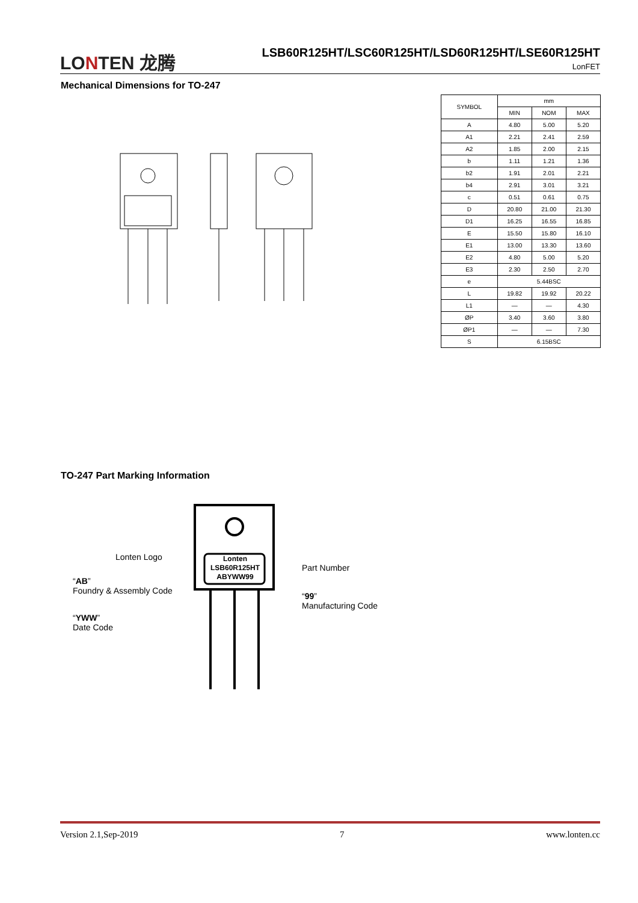LONTEN 龙腾
LSB60R125HT/LSC60R125HT/LSD60R125HT/LSE60R125HT
LonFET
Mechanical Dimensions for TO-247
| SYMBOL | mm | | |
| --- | --- | --- | --- |
| | MIN | NOM | MAX |
| A | 4.80 | 5.00 | 5.20 |
| A1 | 2.21 | 2.41 | 2.59 |
| A2 | 1.85 | 2.00 | 2.15 |
| b | 1.11 | 1.21 | 1.36 |
| b2 | 1.91 | 2.01 | 2.21 |
| b4 | 2.91 | 3.01 | 3.21 |
| c | 0.51 | 0.61 | 0.75 |
| D | 20.80 | 21.00 | 21.30 |
| D1 | 16.25 | 16.55 | 16.85 |
| E | 15.50 | 15.80 | 16.10 |
| E1 | 13.00 | 13.30 | 13.60 |
| E2 | 4.80 | 5.00 | 5.20 |
| E3 | 2.30 | 2.50 | 2.70 |
| e | 5.44BSC | | |
| L | 19.82 | 19.92 | 20.22 |
| L1 | — | — | 4.30 |
| ØP | 3.40 | 3.60 | 3.80 |
| ØP1 | — | — | 7.30 |
| S | 6.15BSC | | |
TO-247 Part Marking Information
Lonten
LSB60R125HT
ABYWW99
Lonten Logo
Part Number
“AB”
Foundry & Assembly Code
“99”
Manufacturing Code
“YWW”
Date Code
Version 2.1,Sep-2019 7 www.lonten.cc